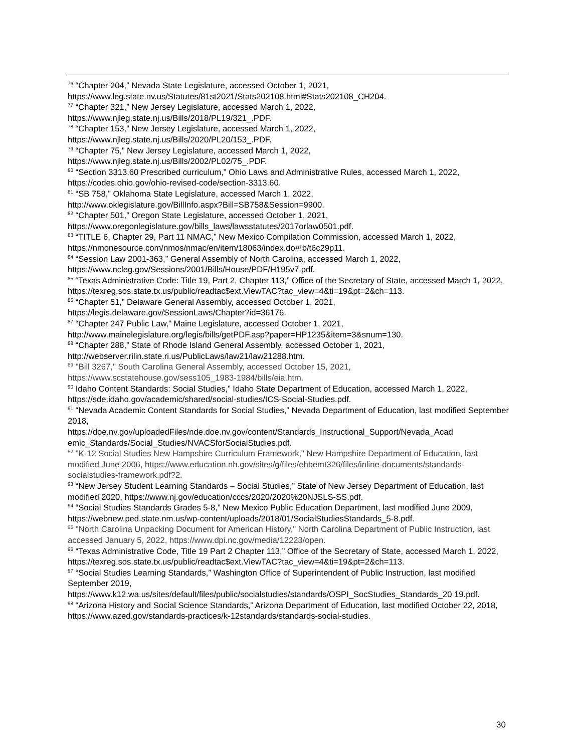<sup>76</sup> “Chapter 204,” Nevada State Legislature, accessed October 1, 2021, https://www.leg.state.nv.us/Statutes/81st2021/Stats202108.html#Stats202108_CH204.
<sup>77</sup> “Chapter 321,” New Jersey Legislature, accessed March 1, 2022,
https://www.njleg.state.nj.us/Bills/2018/PL19/321_.PDF.
<sup>78</sup> “Chapter 153,” New Jersey Legislature, accessed March 1, 2022,
https://www.njleg.state.nj.us/Bills/2020/PL20/153_.PDF.
<sup>79</sup> “Chapter 75,” New Jersey Legislature, accessed March 1, 2022,
https://www.njleg.state.nj.us/Bills/2002/PL02/75_.PDF.
<sup>80</sup> “Section 3313.60 Prescribed curriculum,” Ohio Laws and Administrative Rules, accessed March 1, 2022, https://codes.ohio.gov/ohio-revised-code/section-3313.60.
<sup>81</sup> “SB 758,” Oklahoma State Legislature, accessed March 1, 2022,
http://www.oklegislature.gov/BillInfo.aspx?Bill=SB758&Session=9900.
<sup>82</sup> “Chapter 501,” Oregon State Legislature, accessed October 1, 2021,
https://www.oregonlegislature.gov/bills_laws/lawsstatutes/2017orlaw0501.pdf.
<sup>83</sup> “TITLE 6, Chapter 29, Part 11 NMAC,” New Mexico Compilation Commission, accessed March 1, 2022, https://nmonesource.com/nmos/nmac/en/item/18063/index.do#!b/t6c29p11.
<sup>84</sup> “Session Law 2001-363,” General Assembly of North Carolina, accessed March 1, 2022,
https://www.ncleg.gov/Sessions/2001/Bills/House/PDF/H195v7.pdf.
<sup>85</sup> “Texas Administrative Code: Title 19, Part 2, Chapter 113,” Office of the Secretary of State, accessed March 1, 2022,
https://texreg.sos.state.tx.us/public/readtac$ext.ViewTAC?tac_view=4&ti=19&pt=2&ch=113.
<sup>86</sup> “Chapter 51,” Delaware General Assembly, accessed October 1, 2021,
https://legis.delaware.gov/SessionLaws/Chapter?id=36176.
<sup>87</sup> “Chapter 247 Public Law,” Maine Legislature, accessed October 1, 2021,
http://www.mainelegislature.org/legis/bills/getPDF.asp?paper=HP1235&item=3&snum=130.
<sup>88</sup> “Chapter 288,” State of Rhode Island General Assembly, accessed October 1, 2021,
http://webserver.rilin.state.ri.us/PublicLaws/law21/law21288.htm.
<sup>89</sup> "Bill 3267," South Carolina General Assembly, accessed October 15, 2021,
https://www.scstatehouse.gov/sess105_1983-1984/bills/eia.htm.
<sup>90</sup> Idaho Content Standards: Social Studies,” Idaho State Department of Education, accessed March 1, 2022, https://sde.idaho.gov/academic/shared/social-studies/ICS-Social-Studies.pdf.
<sup>91</sup> “Nevada Academic Content Standards for Social Studies,” Nevada Department of Education, last modified September 2018,
https://doe.nv.gov/uploadedFiles/nde.doe.nv.gov/content/Standards_Instructional_Support/Nevada_Acad emic_Standards/Social_Studies/NVACSforSocialStudies.pdf.
<sup>92</sup> "K-12 Social Studies New Hampshire Curriculum Framework," New Hampshire Department of Education, last modified June 2006, https://www.education.nh.gov/sites/g/files/ehbemt326/files/inline-documents/standards-socialstudies-framework.pdf?2.
<sup>93</sup> “New Jersey Student Learning Standards – Social Studies,” State of New Jersey Department of Education, last modified 2020, https://www.nj.gov/education/cccs/2020/2020%20NJSLS-SS.pdf.
<sup>94</sup> “Social Studies Standards Grades 5-8,” New Mexico Public Education Department, last modified June 2009, https://webnew.ped.state.nm.us/wp-content/uploads/2018/01/SocialStudiesStandards_5-8.pdf.
<sup>95</sup> "North Carolina Unpacking Document for American History," North Carolina Department of Public Instruction, last accessed January 5, 2022, https://www.dpi.nc.gov/media/12223/open.
<sup>96</sup> “Texas Administrative Code, Title 19 Part 2 Chapter 113,” Office of the Secretary of State, accessed March 1, 2022,
https://texreg.sos.state.tx.us/public/readtac$ext.ViewTAC?tac_view=4&ti=19&pt=2&ch=113.
<sup>97</sup> “Social Studies Learning Standards,” Washington Office of Superintendent of Public Instruction, last modified September 2019,
https://www.k12.wa.us/sites/default/files/public/socialstudies/standards/OSPI_SocStudies_Standards_20 19.pdf.
<sup>98</sup> “Arizona History and Social Science Standards,” Arizona Department of Education, last modified October 22, 2018, https://www.azed.gov/standards-practices/k-12standards/standards-social-studies.
30